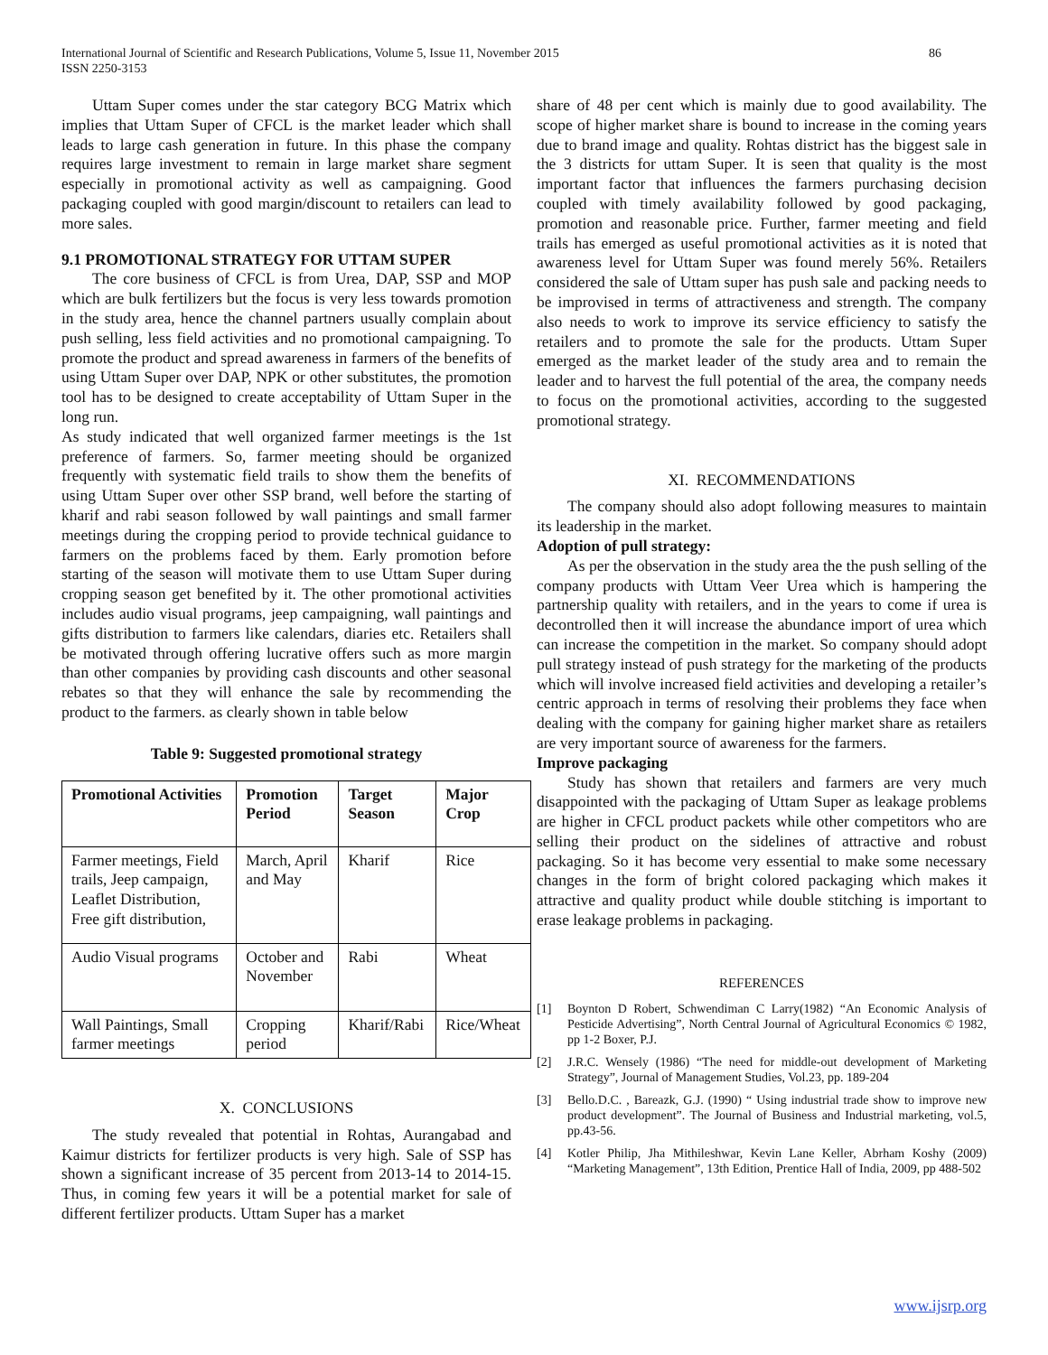International Journal of Scientific and Research Publications, Volume 5, Issue 11, November 2015
ISSN 2250-3153
86
Uttam Super comes under the star category BCG Matrix which implies that Uttam Super of CFCL is the market leader which shall leads to large cash generation in future. In this phase the company requires large investment to remain in large market share segment especially in promotional activity as well as campaigning. Good packaging coupled with good margin/discount to retailers can lead to more sales.
9.1 PROMOTIONAL STRATEGY FOR UTTAM SUPER
The core business of CFCL is from Urea, DAP, SSP and MOP which are bulk fertilizers but the focus is very less towards promotion in the study area, hence the channel partners usually complain about push selling, less field activities and no promotional campaigning. To promote the product and spread awareness in farmers of the benefits of using Uttam Super over DAP, NPK or other substitutes, the promotion tool has to be designed to create acceptability of Uttam Super in the long run.
As study indicated that well organized farmer meetings is the 1st preference of farmers. So, farmer meeting should be organized frequently with systematic field trails to show them the benefits of using Uttam Super over other SSP brand, well before the starting of kharif and rabi season followed by wall paintings and small farmer meetings during the cropping period to provide technical guidance to farmers on the problems faced by them. Early promotion before starting of the season will motivate them to use Uttam Super during cropping season get benefited by it. The other promotional activities includes audio visual programs, jeep campaigning, wall paintings and gifts distribution to farmers like calendars, diaries etc. Retailers shall be motivated through offering lucrative offers such as more margin than other companies by providing cash discounts and other seasonal rebates so that they will enhance the sale by recommending the product to the farmers. as clearly shown in table below
Table 9: Suggested promotional strategy
| Promotional Activities | Promotion Period | Target Season | Major Crop |
| --- | --- | --- | --- |
| Farmer meetings, Field trails, Jeep campaign, Leaflet Distribution, Free gift distribution, | March, April and May | Kharif | Rice |
| Audio Visual programs | October and November | Rabi | Wheat |
| Wall Paintings, Small farmer meetings | Cropping period | Kharif/Rabi | Rice/Wheat |
X. CONCLUSIONS
The study revealed that potential in Rohtas, Aurangabad and Kaimur districts for fertilizer products is very high. Sale of SSP has shown a significant increase of 35 percent from 2013-14 to 2014-15. Thus, in coming few years it will be a potential market for sale of different fertilizer products. Uttam Super has a market
share of 48 per cent which is mainly due to good availability. The scope of higher market share is bound to increase in the coming years due to brand image and quality. Rohtas district has the biggest sale in the 3 districts for uttam Super. It is seen that quality is the most important factor that influences the farmers purchasing decision coupled with timely availability followed by good packaging, promotion and reasonable price. Further, farmer meeting and field trails has emerged as useful promotional activities as it is noted that awareness level for Uttam Super was found merely 56%. Retailers considered the sale of Uttam super has push sale and packing needs to be improvised in terms of attractiveness and strength. The company also needs to work to improve its service efficiency to satisfy the retailers and to promote the sale for the products. Uttam Super emerged as the market leader of the study area and to remain the leader and to harvest the full potential of the area, the company needs to focus on the promotional activities, according to the suggested promotional strategy.
XI. RECOMMENDATIONS
The company should also adopt following measures to maintain its leadership in the market.
Adoption of pull strategy:
As per the observation in the study area the the push selling of the company products with Uttam Veer Urea which is hampering the partnership quality with retailers, and in the years to come if urea is decontrolled then it will increase the abundance import of urea which can increase the competition in the market. So company should adopt pull strategy instead of push strategy for the marketing of the products which will involve increased field activities and developing a retailer’s centric approach in terms of resolving their problems they face when dealing with the company for gaining higher market share as retailers are very important source of awareness for the farmers.
Improve packaging
Study has shown that retailers and farmers are very much disappointed with the packaging of Uttam Super as leakage problems are higher in CFCL product packets while other competitors who are selling their product on the sidelines of attractive and robust packaging. So it has become very essential to make some necessary changes in the form of bright colored packaging which makes it attractive and quality product while double stitching is important to erase leakage problems in packaging.
REFERENCES
[1] Boynton D Robert, Schwendiman C Larry(1982) “An Economic Analysis of Pesticide Advertising”, North Central Journal of Agricultural Economics © 1982, pp 1-2 Boxer, P.J.
[2] J.R.C. Wensely (1986) “The need for middle-out development of Marketing Strategy”, Journal of Management Studies, Vol.23, pp. 189-204
[3] Bello.D.C. , Bareazk, G.J. (1990) “ Using industrial trade show to improve new product development”. The Journal of Business and Industrial marketing, vol.5, pp.43-56.
[4] Kotler Philip, Jha Mithileshwar, Kevin Lane Keller, Abrham Koshy (2009) “Marketing Management”, 13th Edition, Prentice Hall of India, 2009, pp 488-502
www.ijsrp.org